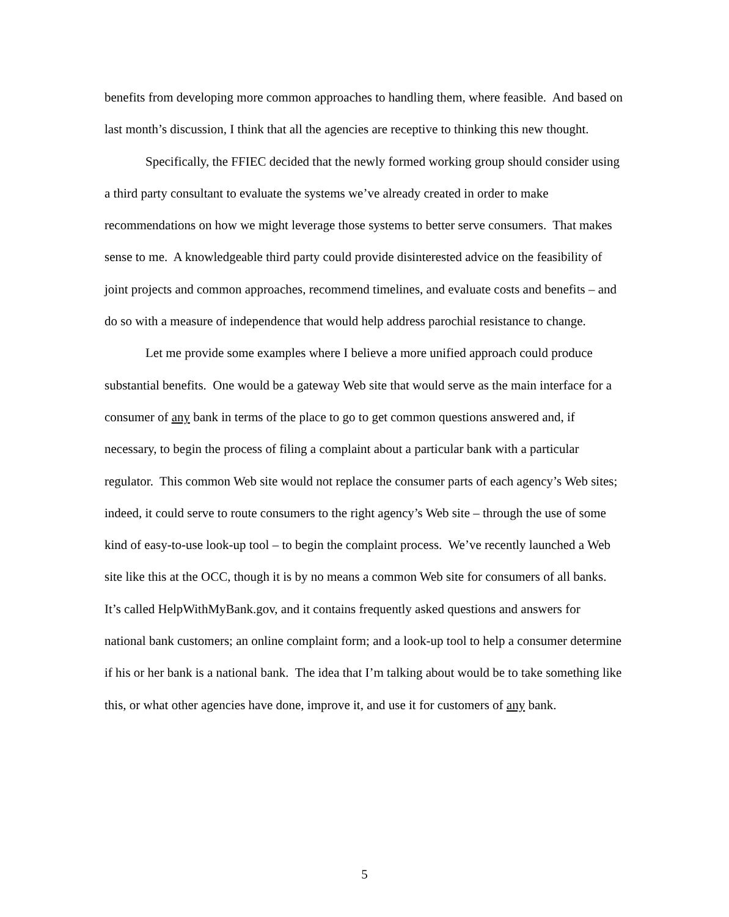benefits from developing more common approaches to handling them, where feasible. And based on last month’s discussion, I think that all the agencies are receptive to thinking this new thought.
Specifically, the FFIEC decided that the newly formed working group should consider using a third party consultant to evaluate the systems we’ve already created in order to make recommendations on how we might leverage those systems to better serve consumers. That makes sense to me. A knowledgeable third party could provide disinterested advice on the feasibility of joint projects and common approaches, recommend timelines, and evaluate costs and benefits – and do so with a measure of independence that would help address parochial resistance to change.
Let me provide some examples where I believe a more unified approach could produce substantial benefits. One would be a gateway Web site that would serve as the main interface for a consumer of any bank in terms of the place to go to get common questions answered and, if necessary, to begin the process of filing a complaint about a particular bank with a particular regulator. This common Web site would not replace the consumer parts of each agency’s Web sites; indeed, it could serve to route consumers to the right agency’s Web site – through the use of some kind of easy-to-use look-up tool – to begin the complaint process. We’ve recently launched a Web site like this at the OCC, though it is by no means a common Web site for consumers of all banks. It’s called HelpWithMyBank.gov, and it contains frequently asked questions and answers for national bank customers; an online complaint form; and a look-up tool to help a consumer determine if his or her bank is a national bank. The idea that I’m talking about would be to take something like this, or what other agencies have done, improve it, and use it for customers of any bank.
5